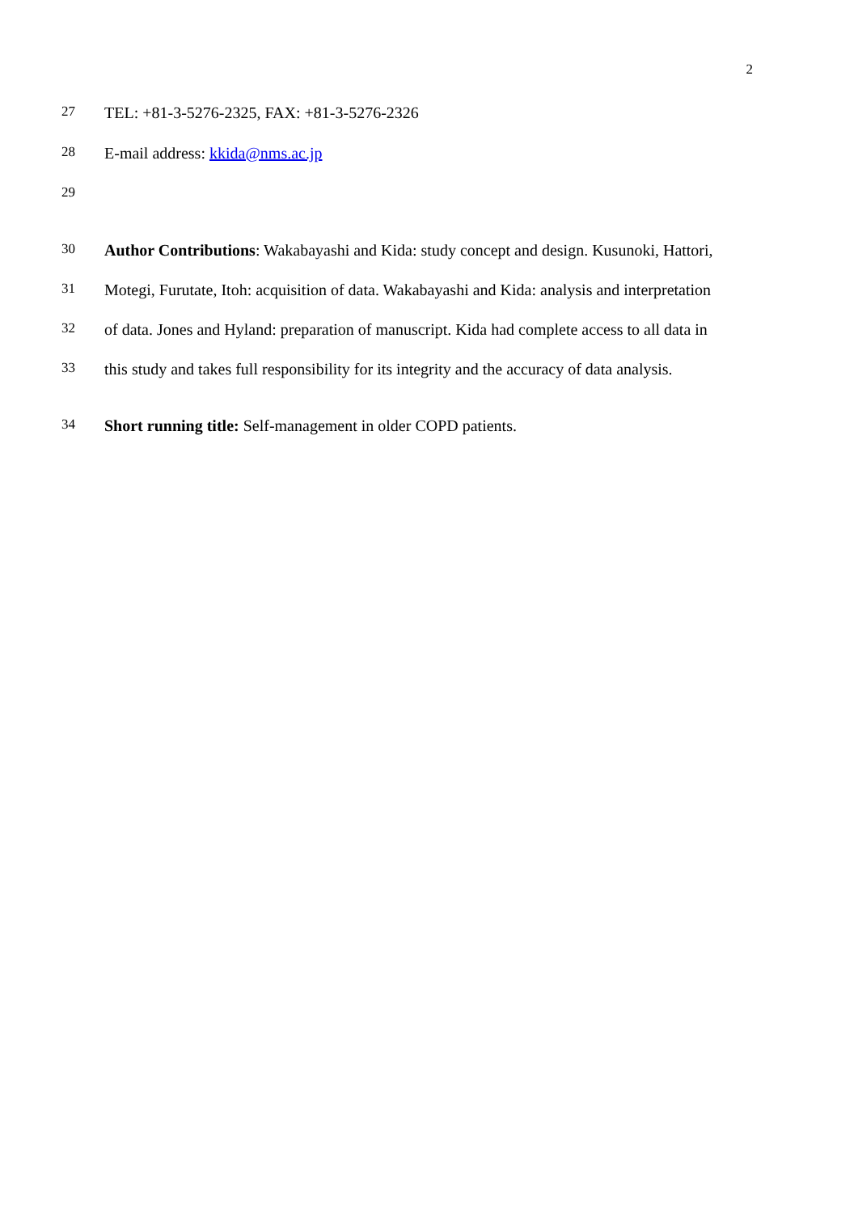2
27 TEL: +81-3-5276-2325, FAX: +81-3-5276-2326
28 E-mail address: kkida@nms.ac.jp
29
30 Author Contributions: Wakabayashi and Kida: study concept and design. Kusunoki, Hattori,
31 Motegi, Furutate, Itoh: acquisition of data. Wakabayashi and Kida: analysis and interpretation
32 of data. Jones and Hyland: preparation of manuscript. Kida had complete access to all data in
33 this study and takes full responsibility for its integrity and the accuracy of data analysis.
34 Short running title: Self-management in older COPD patients.